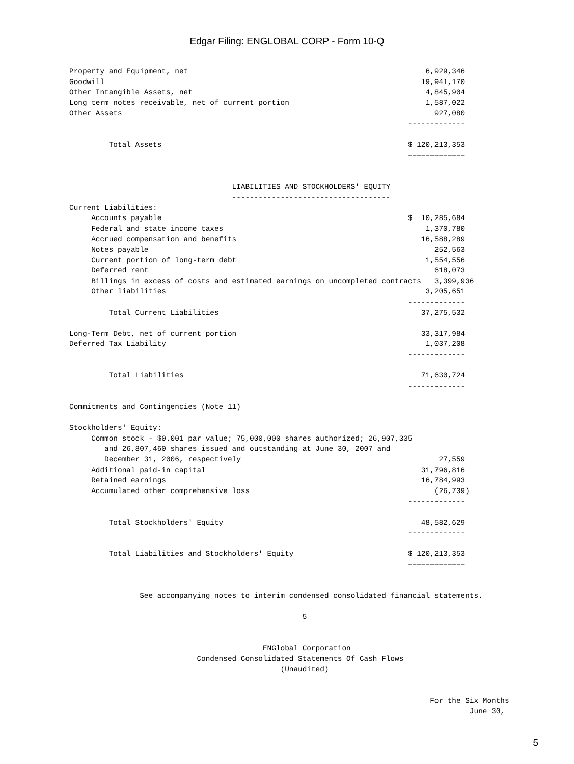Edgar Filing: ENGLOBAL CORP - Form 10-Q
Property and Equipment, net                                                      6,929,346
Goodwill                                                                        19,941,170
Other Intangible Assets, net                                                     4,845,904
Long term notes receivable, net of current portion                               1,587,022
Other Assets                                                                       927,080
                                                                             -------------

         Total Assets                                                        $ 120,213,353
                                                                             =============


                                     LIABILITIES AND STOCKHOLDERS' EQUITY
                                     ------------------------------------
Current Liabilities:
     Accounts payable                                                        $  10,285,684
     Federal and state income taxes                                              1,370,780
     Accrued compensation and benefits                                          16,588,289
     Notes payable                                                                 252,563
     Current portion of long-term debt                                           1,554,556
     Deferred rent                                                                 618,073
     Billings in excess of costs and estimated earnings on uncompleted contracts   3,399,936
     Other liabilities                                                           3,205,651
                                                                             -------------
         Total Current Liabilities                                              37,275,532

Long-Term Debt, net of current portion                                          33,317,984
Deferred Tax Liability                                                           1,037,208
                                                                             -------------

         Total Liabilities                                                      71,630,724
                                                                             -------------

Commitments and Contingencies (Note 11)

Stockholders' Equity:
     Common stock - $0.001 par value; 75,000,000 shares authorized; 26,907,335
        and 26,807,460 shares issued and outstanding at June 30, 2007 and
        December 31, 2006, respectively                                             27,559
     Additional paid-in capital                                                 31,796,816
     Retained earnings                                                          16,784,993
     Accumulated other comprehensive loss                                          (26,739)
                                                                             -------------

         Total Stockholders' Equity                                             48,582,629
                                                                             -------------

         Total Liabilities and Stockholders' Equity                          $ 120,213,353
                                                                             =============


                See accompanying notes to interim condensed consolidated financial statements.

                                                     5


                                            ENGlobal Corporation
                             Condensed Consolidated Statements Of Cash Flows
                                                (Unaudited)


                                                                                  For the Six Months
                                                                                           June 30,
5